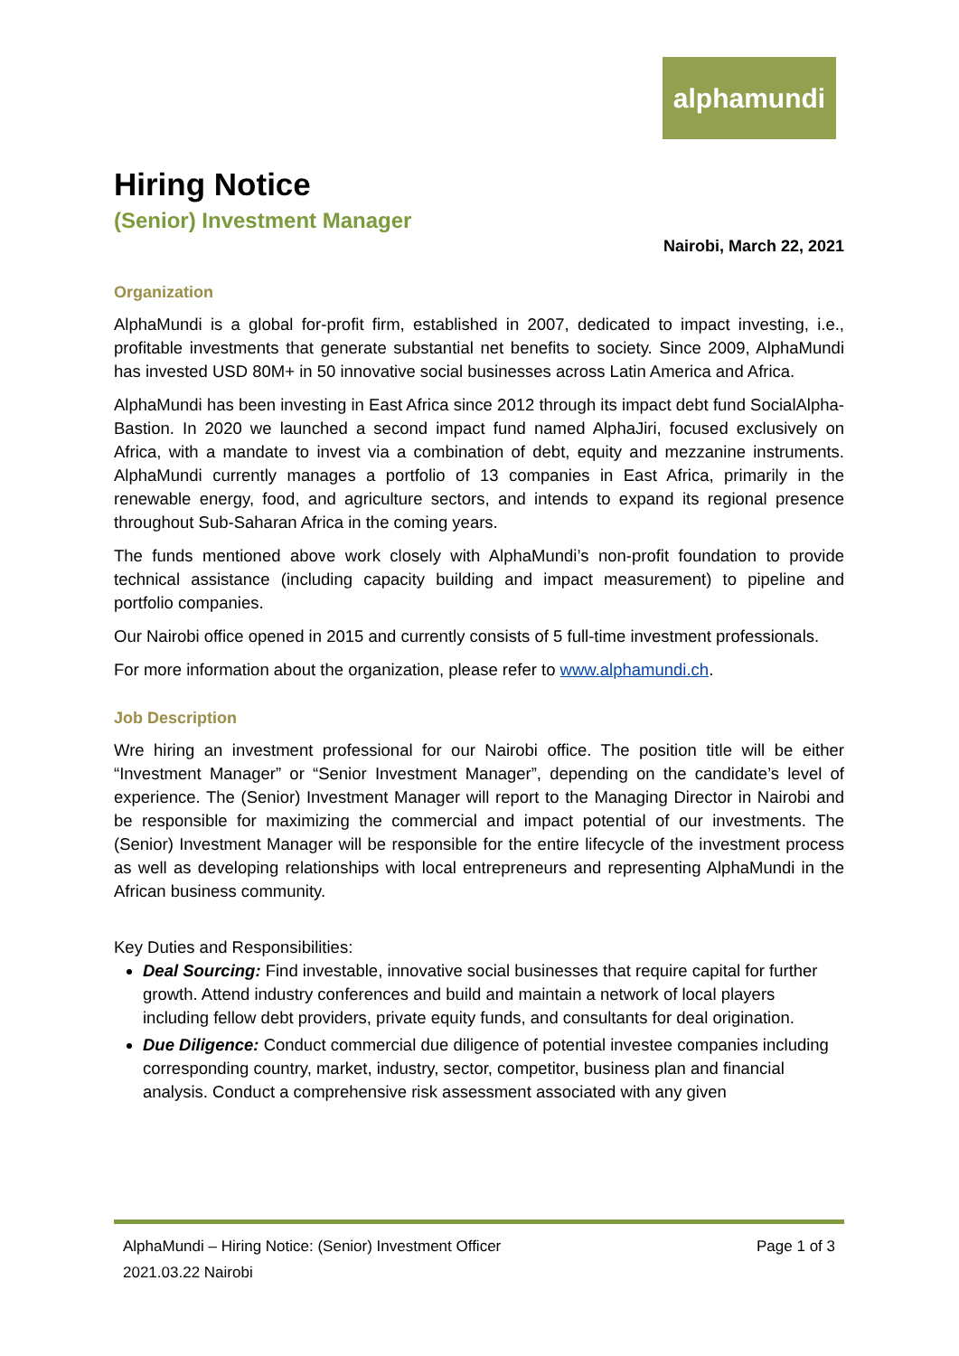alphamundi
Hiring Notice
(Senior) Investment Manager
Nairobi, March 22, 2021
Organization
AlphaMundi is a global for-profit firm, established in 2007, dedicated to impact investing, i.e., profitable investments that generate substantial net benefits to society. Since 2009, AlphaMundi has invested USD 80M+ in 50 innovative social businesses across Latin America and Africa.
AlphaMundi has been investing in East Africa since 2012 through its impact debt fund SocialAlpha-Bastion. In 2020 we launched a second impact fund named AlphaJiri, focused exclusively on Africa, with a mandate to invest via a combination of debt, equity and mezzanine instruments. AlphaMundi currently manages a portfolio of 13 companies in East Africa, primarily in the renewable energy, food, and agriculture sectors, and intends to expand its regional presence throughout Sub-Saharan Africa in the coming years.
The funds mentioned above work closely with AlphaMundi’s non-profit foundation to provide technical assistance (including capacity building and impact measurement) to pipeline and portfolio companies.
Our Nairobi office opened in 2015 and currently consists of 5 full-time investment professionals.
For more information about the organization, please refer to www.alphamundi.ch.
Job Description
Wre hiring an investment professional for our Nairobi office. The position title will be either “Investment Manager” or “Senior Investment Manager”, depending on the candidate’s level of experience. The (Senior) Investment Manager will report to the Managing Director in Nairobi and be responsible for maximizing the commercial and impact potential of our investments. The (Senior) Investment Manager will be responsible for the entire lifecycle of the investment process as well as developing relationships with local entrepreneurs and representing AlphaMundi in the African business community.
Key Duties and Responsibilities:
Deal Sourcing: Find investable, innovative social businesses that require capital for further growth. Attend industry conferences and build and maintain a network of local players including fellow debt providers, private equity funds, and consultants for deal origination.
Due Diligence: Conduct commercial due diligence of potential investee companies including corresponding country, market, industry, sector, competitor, business plan and financial analysis. Conduct a comprehensive risk assessment associated with any given
Page 1 of 3 AlphaMundi – Hiring Notice: (Senior) Investment Officer
2021.03.22 Nairobi